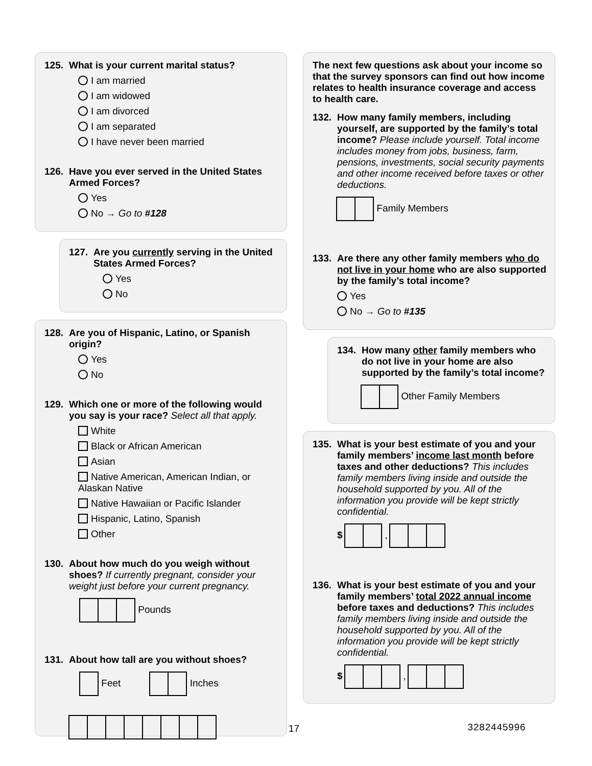125. What is your current marital status?
I am married
I am widowed
I am divorced
I am separated
I have never been married
126. Have you ever served in the United States Armed Forces?
Yes
No → Go to #128
127. Are you currently serving in the United States Armed Forces?
Yes
No
128. Are you of Hispanic, Latino, or Spanish origin?
Yes
No
129. Which one or more of the following would you say is your race? Select all that apply.
White
Black or African American
Asian
Native American, American Indian, or Alaskan Native
Native Hawaiian or Pacific Islander
Hispanic, Latino, Spanish
Other
130. About how much do you weigh without shoes? If currently pregnant, consider your weight just before your current pregnancy.
Pounds
131. About how tall are you without shoes?
Feet Inches
The next few questions ask about your income so that the survey sponsors can find out how income relates to health insurance coverage and access to health care.
132. How many family members, including yourself, are supported by the family’s total income? Please include yourself. Total income includes money from jobs, business, farm, pensions, investments, social security payments and other income received before taxes or other deductions.
Family Members
133. Are there any other family members who do not live in your home who are also supported by the family’s total income?
Yes
No → Go to #135
134. How many other family members who do not live in your home are also supported by the family’s total income?
Other Family Members
135. What is your best estimate of you and your family members’ income last month before taxes and other deductions? This includes family members living inside and outside the household supported by you. All of the information you provide will be kept strictly confidential.
$ ,
136. What is your best estimate of you and your family members’ total 2022 annual income before taxes and deductions? This includes family members living inside and outside the household supported by you. All of the information you provide will be kept strictly confidential.
$ ,
17 3282445996